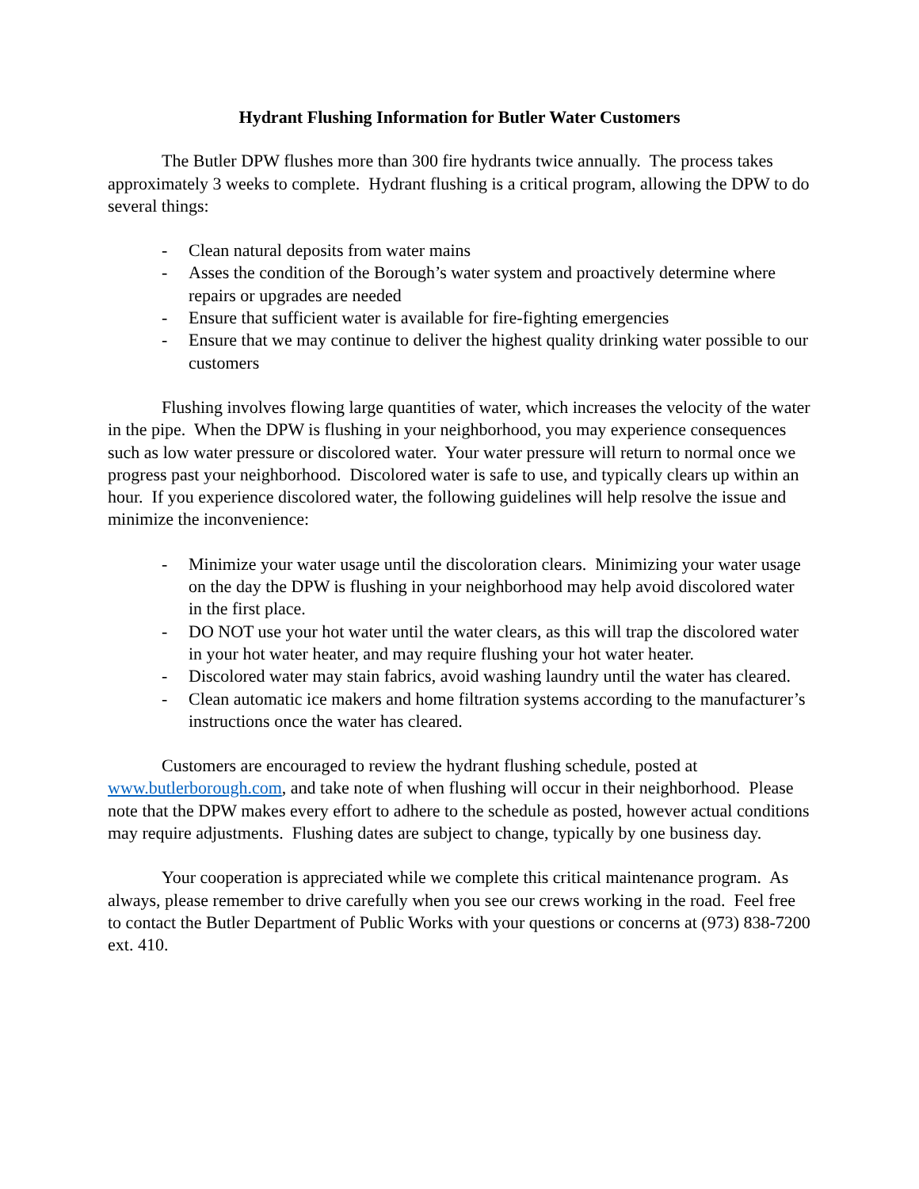Hydrant Flushing Information for Butler Water Customers
The Butler DPW flushes more than 300 fire hydrants twice annually. The process takes approximately 3 weeks to complete. Hydrant flushing is a critical program, allowing the DPW to do several things:
- Clean natural deposits from water mains
- Asses the condition of the Borough’s water system and proactively determine where repairs or upgrades are needed
- Ensure that sufficient water is available for fire-fighting emergencies
- Ensure that we may continue to deliver the highest quality drinking water possible to our customers
Flushing involves flowing large quantities of water, which increases the velocity of the water in the pipe. When the DPW is flushing in your neighborhood, you may experience consequences such as low water pressure or discolored water. Your water pressure will return to normal once we progress past your neighborhood. Discolored water is safe to use, and typically clears up within an hour. If you experience discolored water, the following guidelines will help resolve the issue and minimize the inconvenience:
- Minimize your water usage until the discoloration clears. Minimizing your water usage on the day the DPW is flushing in your neighborhood may help avoid discolored water in the first place.
- DO NOT use your hot water until the water clears, as this will trap the discolored water in your hot water heater, and may require flushing your hot water heater.
- Discolored water may stain fabrics, avoid washing laundry until the water has cleared.
- Clean automatic ice makers and home filtration systems according to the manufacturer’s instructions once the water has cleared.
Customers are encouraged to review the hydrant flushing schedule, posted at www.butlerborough.com, and take note of when flushing will occur in their neighborhood. Please note that the DPW makes every effort to adhere to the schedule as posted, however actual conditions may require adjustments. Flushing dates are subject to change, typically by one business day.
Your cooperation is appreciated while we complete this critical maintenance program. As always, please remember to drive carefully when you see our crews working in the road. Feel free to contact the Butler Department of Public Works with your questions or concerns at (973) 838-7200 ext. 410.